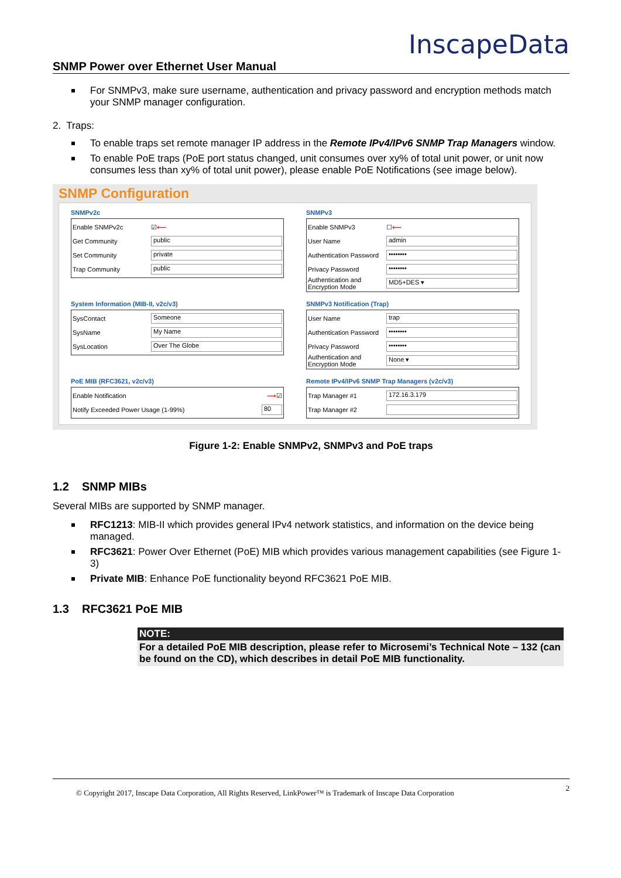SNMP Power over Ethernet User Manual
InscapeData
For SNMPv3, make sure username, authentication and privacy password and encryption methods match your SNMP manager configuration.
2. Traps:
To enable traps set remote manager IP address in the Remote IPv4/IPv6 SNMP Trap Managers window.
To enable PoE traps (PoE port status changed, unit consumes over xy% of total unit power, or unit now consumes less than xy% of total unit power), please enable PoE Notifications (see image below).
SNMP Configuration
SNMPv2c
Enable SNMPv2c ☑ ⟵
Get Community
public
Set Community
private
Trap Community
public
SNMPv3
Enable SNMPv3 ☐ ⟵
User Name
admin
Authentication Password
••••••••
Privacy Password
••••••••
Authentication and Encryption Mode
MD5+DES ▾
System Information (MIB-II, v2c/v3)
SysContact
Someone
SysName
My Name
SysLocation
Over The Globe
SNMPv3 Notification (Trap)
User Name
trap
Authentication Password
••••••••
Privacy Password
••••••••
Authentication and Encryption Mode
None ▾
PoE MIB (RFC3621, v2c/v3)
Enable Notification ⟶ ☑
Notify Exceeded Power Usage (1-99%)
80
Remote IPv4/IPv6 SNMP Trap Managers (v2c/v3)
Trap Manager #1
172.16.3.179
Trap Manager #2
Figure 1-2: Enable SNMPv2, SNMPv3 and PoE traps
1.2 SNMP MIBs
Several MIBs are supported by SNMP manager.
RFC1213: MIB-II which provides general IPv4 network statistics, and information on the device being managed.
RFC3621: Power Over Ethernet (PoE) MIB which provides various management capabilities (see Figure 1-3)
Private MIB: Enhance PoE functionality beyond RFC3621 PoE MIB.
1.3 RFC3621 PoE MIB
NOTE:
For a detailed PoE MIB description, please refer to Microsemi’s Technical Note – 132 (can be found on the CD), which describes in detail PoE MIB functionality.
© Copyright 2017, Inscape Data Corporation, All Rights Reserved, LinkPower™ is Trademark of Inscape Data Corporation 2